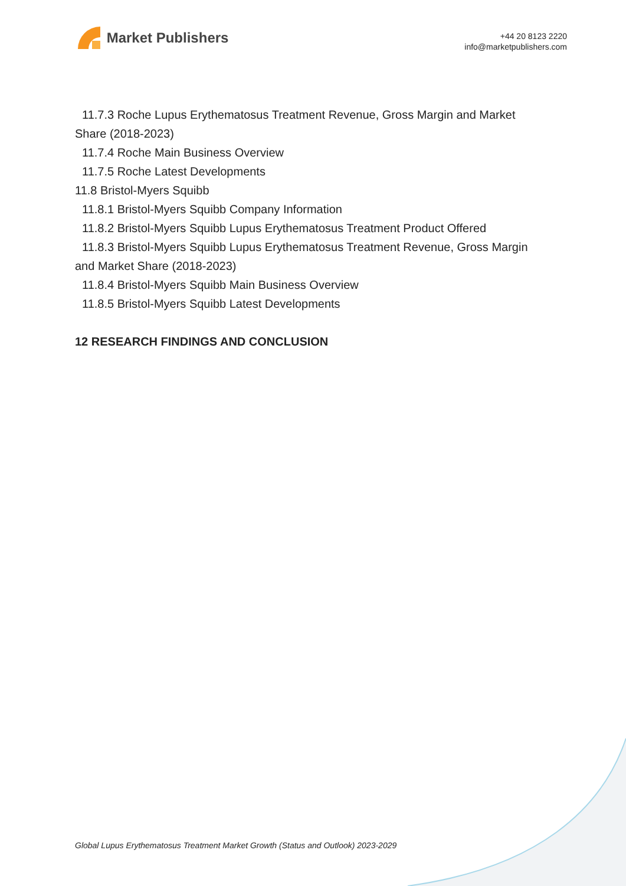Market Publishers
+44 20 8123 2220
info@marketpublishers.com
11.7.3 Roche Lupus Erythematosus Treatment Revenue, Gross Margin and Market
Share (2018-2023)
11.7.4 Roche Main Business Overview
11.7.5 Roche Latest Developments
11.8 Bristol-Myers Squibb
11.8.1 Bristol-Myers Squibb Company Information
11.8.2 Bristol-Myers Squibb Lupus Erythematosus Treatment Product Offered
11.8.3 Bristol-Myers Squibb Lupus Erythematosus Treatment Revenue, Gross Margin
and Market Share (2018-2023)
11.8.4 Bristol-Myers Squibb Main Business Overview
11.8.5 Bristol-Myers Squibb Latest Developments
12 RESEARCH FINDINGS AND CONCLUSION
Global Lupus Erythematosus Treatment Market Growth (Status and Outlook) 2023-2029